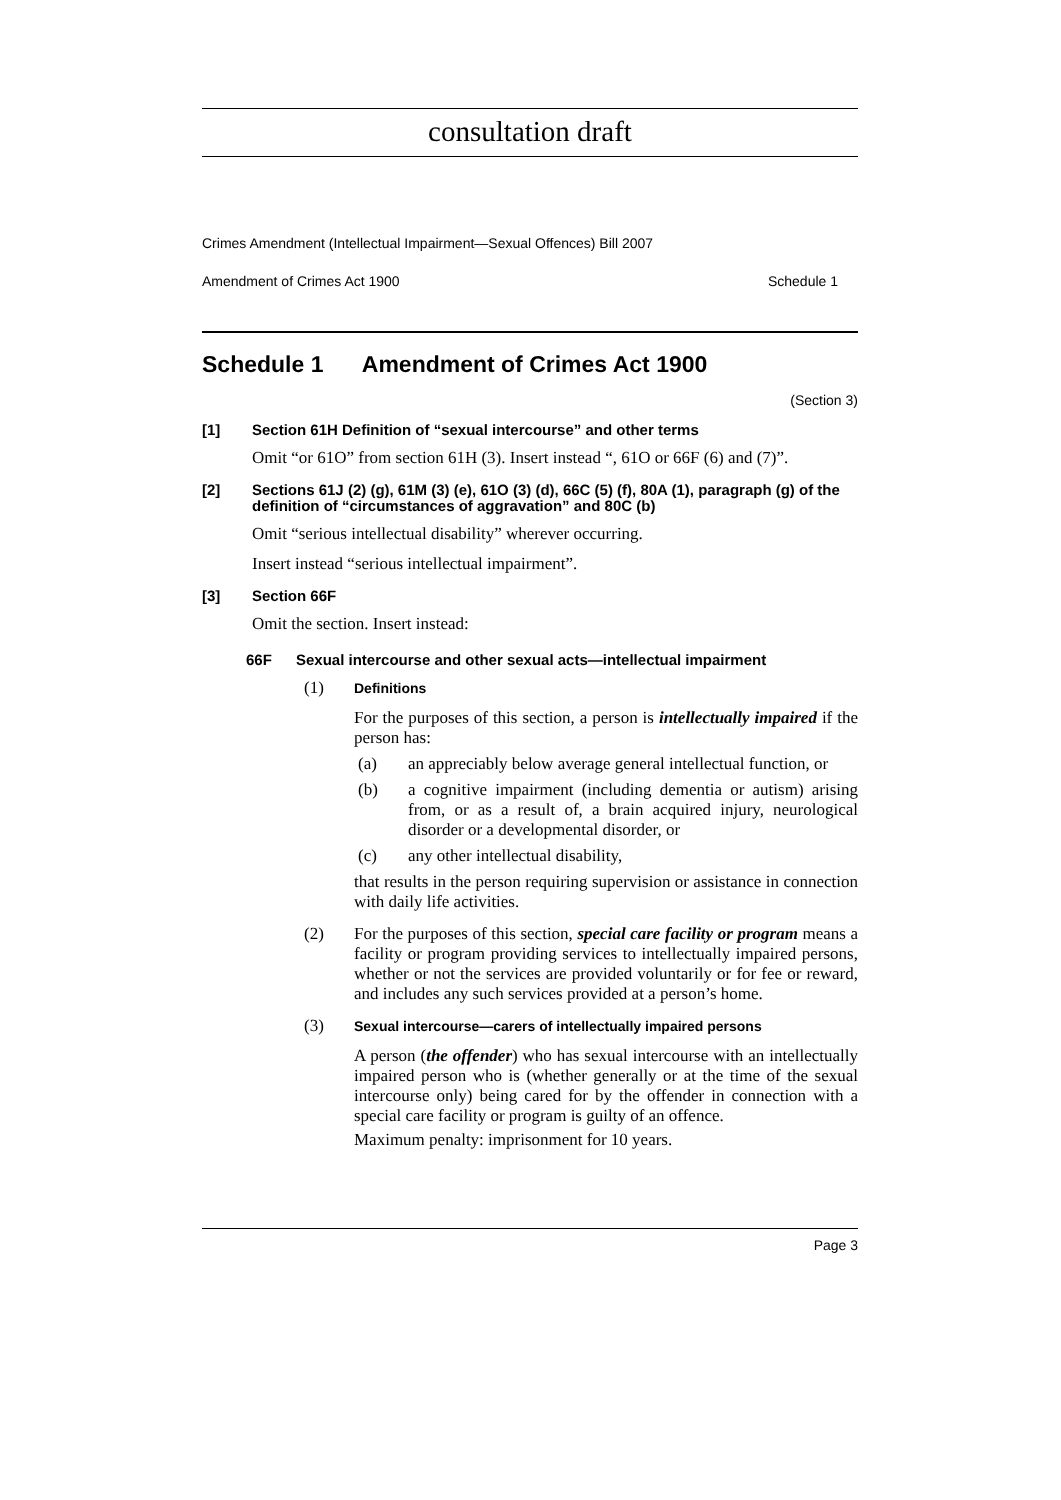consultation draft
Crimes Amendment (Intellectual Impairment—Sexual Offences) Bill 2007
Amendment of Crimes Act 1900 Schedule 1
Schedule 1 Amendment of Crimes Act 1900
(Section 3)
[1] Section 61H Definition of “sexual intercourse” and other terms
Omit “or 61O” from section 61H (3). Insert instead “, 61O or 66F (6) and (7)”.
[2] Sections 61J (2) (g), 61M (3) (e), 61O (3) (d), 66C (5) (f), 80A (1), paragraph (g) of the definition of “circumstances of aggravation” and 80C (b)
Omit “serious intellectual disability” wherever occurring.
Insert instead “serious intellectual impairment”.
[3] Section 66F
Omit the section. Insert instead:
66F Sexual intercourse and other sexual acts—intellectual impairment
(1)
Definitions
For the purposes of this section, a person is intellectually impaired if the person has:
(a) an appreciably below average general intellectual function, or
(b) a cognitive impairment (including dementia or autism) arising from, or as a result of, a brain acquired injury, neurological disorder or a developmental disorder, or
(c) any other intellectual disability,
that results in the person requiring supervision or assistance in connection with daily life activities.
(2) For the purposes of this section, special care facility or program means a facility or program providing services to intellectually impaired persons, whether or not the services are provided voluntarily or for fee or reward, and includes any such services provided at a person’s home.
(3)
Sexual intercourse—carers of intellectually impaired persons
A person (the offender) who has sexual intercourse with an intellectually impaired person who is (whether generally or at the time of the sexual intercourse only) being cared for by the offender in connection with a special care facility or program is guilty of an offence.
Maximum penalty: imprisonment for 10 years.
Page 3